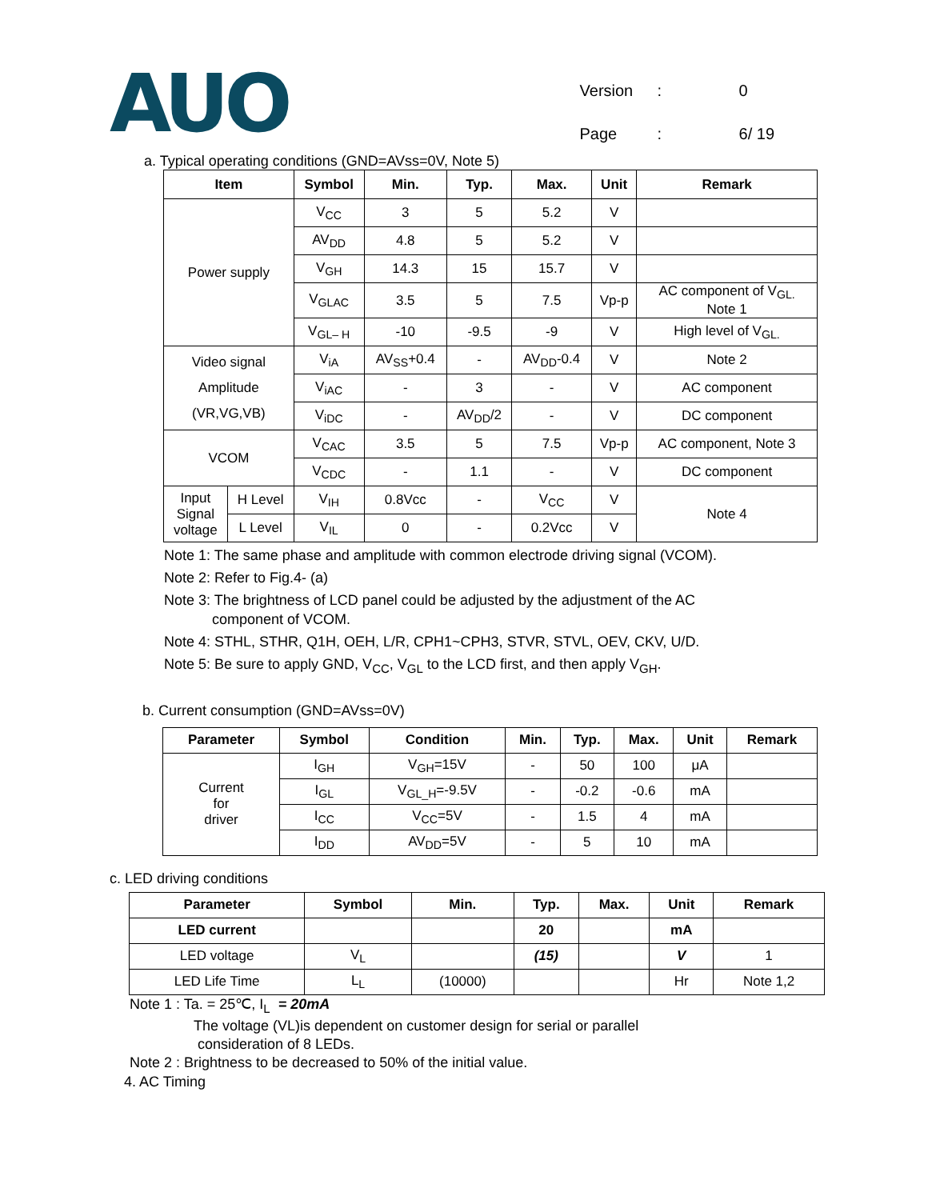AUO
| Version | : | 0 |
| Page | : | 6/ 19 |
a. Typical operating conditions (GND=AVss=0V, Note 5)
| Item | | Symbol | Min. | Typ. | Max. | Unit | Remark |
| --- | --- | --- | --- | --- | --- | --- | --- |
| Power supply | | V<sub>CC</sub> | 3 | 5 | 5.2 | V | |
| | | AV<sub>DD</sub> | 4.8 | 5 | 5.2 | V | |
| | | V<sub>GH</sub> | 14.3 | 15 | 15.7 | V | |
| | | V<sub>GLAC</sub> | 3.5 | 5 | 7.5 | Vp-p | AC component of V<sub>GL.</sub> Note 1 |
| | | V<sub>GL– H</sub> | -10 | -9.5 | -9 | V | High level of V<sub>GL.</sub> |
| Video signal Amplitude (VR,VG,VB) | | V<sub>iA</sub> | AV<sub>SS</sub>+0.4 | - | AV<sub>DD</sub>-0.4 | V | Note 2 |
| | | V<sub>iAC</sub> | - | 3 | - | V | AC component |
| | | V<sub>iDC</sub> | - | AV<sub>DD</sub>/2 | - | V | DC component |
| VCOM | | V<sub>CAC</sub> | 3.5 | 5 | 7.5 | Vp-p | AC component, Note 3 |
| | | V<sub>CDC</sub> | - | 1.1 | - | V | DC component |
| Input Signal voltage | H Level | V<sub>IH</sub> | 0.8Vcc | - | V<sub>CC</sub> | V | Note 4 |
| | L Level | V<sub>IL</sub> | 0 | - | 0.2Vcc | V | |
Note 1: The same phase and amplitude with common electrode driving signal (VCOM).
Note 2: Refer to Fig.4- (a)
Note 3: The brightness of LCD panel could be adjusted by the adjustment of the AC
component of VCOM.
Note 4: STHL, STHR, Q1H, OEH, L/R, CPH1~CPH3, STVR, STVL, OEV, CKV, U/D.
Note 5: Be sure to apply GND, V<sub>CC</sub>, V<sub>GL</sub> to the LCD first, and then apply V<sub>GH</sub>.
b. Current consumption (GND=AVss=0V)
| Parameter | Symbol | Condition | Min. | Typ. | Max. | Unit | Remark |
| --- | --- | --- | --- | --- | --- | --- | --- |
| Current for driver | I<sub>GH</sub> | V<sub>GH</sub>=15V | - | 50 | 100 | μA | |
| | I<sub>GL</sub> | V<sub>GL_H</sub>=-9.5V | - | -0.2 | -0.6 | mA | |
| | I<sub>CC</sub> | V<sub>CC</sub>=5V | - | 1.5 | 4 | mA | |
| | I<sub>DD</sub> | AV<sub>DD</sub>=5V | - | 5 | 10 | mA | |
c. LED driving conditions
| Parameter | Symbol | Min. | Typ. | Max. | Unit | Remark |
| --- | --- | --- | --- | --- | --- | --- |
| LED current | | | 20 | | mA | |
| LED voltage | V<sub>L</sub> | | (15) | | V | 1 |
| LED Life Time | L<sub>L</sub> | (10000) | | | Hr | Note 1,2 |
Note 1 : Ta. = 25℃, I<sub>L</sub> = 20mA
The voltage (VL)is dependent on customer design for serial or parallel
consideration of 8 LEDs.
Note 2 : Brightness to be decreased to 50% of the initial value.
4. AC Timing